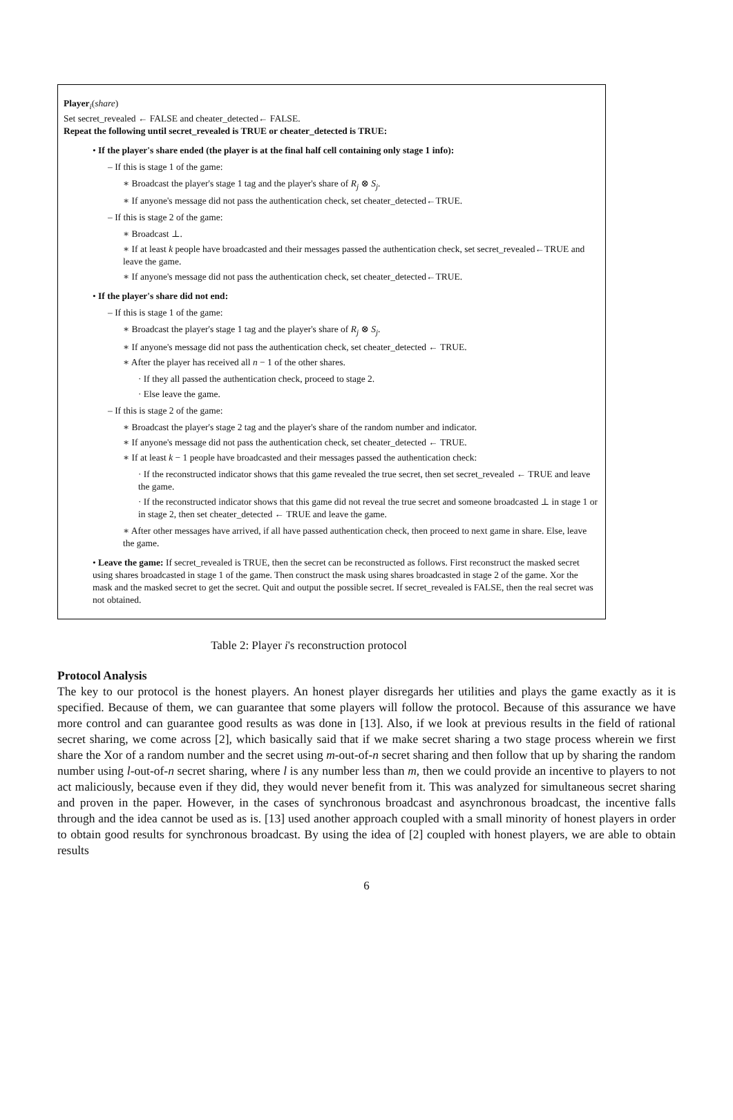Player<sub>i</sub>(share)
Set secret_revealed ← FALSE and cheater_detected← FALSE.
Repeat the following until secret_revealed is TRUE or cheater_detected is TRUE:
• If the player's share ended (the player is at the final half cell containing only stage 1 info):
– If this is stage 1 of the game:
∗ Broadcast the player's stage 1 tag and the player's share of R<sub>j</sub> ⊗ S<sub>j</sub>.
∗ If anyone's message did not pass the authentication check, set cheater_detected←TRUE.
– If this is stage 2 of the game:
∗ Broadcast ⊥.
∗ If at least k people have broadcasted and their messages passed the authentication check, set secret_revealed←TRUE and leave the game.
∗ If anyone's message did not pass the authentication check, set cheater_detected←TRUE.
• If the player's share did not end:
– If this is stage 1 of the game:
∗ Broadcast the player's stage 1 tag and the player's share of R<sub>j</sub> ⊗ S<sub>j</sub>.
∗ If anyone's message did not pass the authentication check, set cheater_detected ← TRUE.
∗ After the player has received all n − 1 of the other shares.
· If they all passed the authentication check, proceed to stage 2.
· Else leave the game.
– If this is stage 2 of the game:
∗ Broadcast the player's stage 2 tag and the player's share of the random number and indicator.
∗ If anyone's message did not pass the authentication check, set cheater_detected ← TRUE.
∗ If at least k − 1 people have broadcasted and their messages passed the authentication check:
· If the reconstructed indicator shows that this game revealed the true secret, then set secret_revealed ← TRUE and leave the game.
· If the reconstructed indicator shows that this game did not reveal the true secret and someone broadcasted ⊥ in stage 1 or in stage 2, then set cheater_detected ← TRUE and leave the game.
∗ After other messages have arrived, if all have passed authentication check, then proceed to next game in share. Else, leave the game.
• Leave the game: If secret_revealed is TRUE, then the secret can be reconstructed as follows. First reconstruct the masked secret using shares broadcasted in stage 1 of the game. Then construct the mask using shares broadcasted in stage 2 of the game. Xor the mask and the masked secret to get the secret. Quit and output the possible secret. If secret_revealed is FALSE, then the real secret was not obtained.
Table 2: Player i's reconstruction protocol
Protocol Analysis
The key to our protocol is the honest players. An honest player disregards her utilities and plays the game exactly as it is specified. Because of them, we can guarantee that some players will follow the protocol. Because of this assurance we have more control and can guarantee good results as was done in [13]. Also, if we look at previous results in the field of rational secret sharing, we come across [2], which basically said that if we make secret sharing a two stage process wherein we first share the Xor of a random number and the secret using m-out-of-n secret sharing and then follow that up by sharing the random number using l-out-of-n secret sharing, where l is any number less than m, then we could provide an incentive to players to not act maliciously, because even if they did, they would never benefit from it. This was analyzed for simultaneous secret sharing and proven in the paper. However, in the cases of synchronous broadcast and asynchronous broadcast, the incentive falls through and the idea cannot be used as is. [13] used another approach coupled with a small minority of honest players in order to obtain good results for synchronous broadcast. By using the idea of [2] coupled with honest players, we are able to obtain results
6